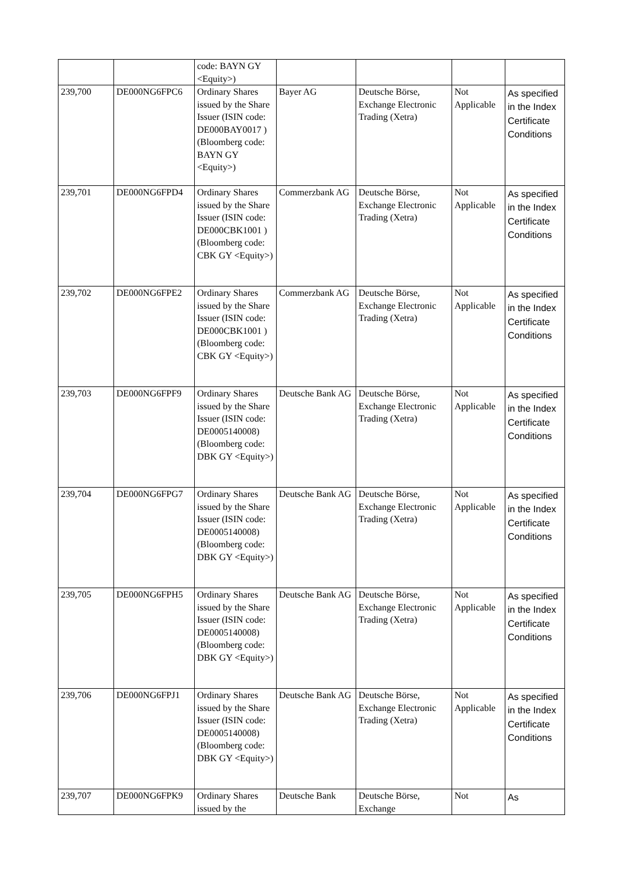| | | code: BAYN GY <Equity>) | | | | |
| 239,700 | DE000NG6FPC6 | Ordinary Shares issued by the Share Issuer (ISIN code: DE000BAY0017 ) (Bloomberg code: BAYN GY <Equity>) | Bayer AG | Deutsche Börse, Exchange Electronic Trading (Xetra) | Not Applicable | As specified in the Index Certificate Conditions |
| 239,701 | DE000NG6FPD4 | Ordinary Shares issued by the Share Issuer (ISIN code: DE000CBK1001 ) (Bloomberg code: CBK GY <Equity>) | Commerzbank AG | Deutsche Börse, Exchange Electronic Trading (Xetra) | Not Applicable | As specified in the Index Certificate Conditions |
| 239,702 | DE000NG6FPE2 | Ordinary Shares issued by the Share Issuer (ISIN code: DE000CBK1001 ) (Bloomberg code: CBK GY <Equity>) | Commerzbank AG | Deutsche Börse, Exchange Electronic Trading (Xetra) | Not Applicable | As specified in the Index Certificate Conditions |
| 239,703 | DE000NG6FPF9 | Ordinary Shares issued by the Share Issuer (ISIN code: DE0005140008) (Bloomberg code: DBK GY <Equity>) | Deutsche Bank AG | Deutsche Börse, Exchange Electronic Trading (Xetra) | Not Applicable | As specified in the Index Certificate Conditions |
| 239,704 | DE000NG6FPG7 | Ordinary Shares issued by the Share Issuer (ISIN code: DE0005140008) (Bloomberg code: DBK GY <Equity>) | Deutsche Bank AG | Deutsche Börse, Exchange Electronic Trading (Xetra) | Not Applicable | As specified in the Index Certificate Conditions |
| 239,705 | DE000NG6FPH5 | Ordinary Shares issued by the Share Issuer (ISIN code: DE0005140008) (Bloomberg code: DBK GY <Equity>) | Deutsche Bank AG | Deutsche Börse, Exchange Electronic Trading (Xetra) | Not Applicable | As specified in the Index Certificate Conditions |
| 239,706 | DE000NG6FPJ1 | Ordinary Shares issued by the Share Issuer (ISIN code: DE0005140008) (Bloomberg code: DBK GY <Equity>) | Deutsche Bank AG | Deutsche Börse, Exchange Electronic Trading (Xetra) | Not Applicable | As specified in the Index Certificate Conditions |
| 239,707 | DE000NG6FPK9 | Ordinary Shares issued by the | Deutsche Bank | Deutsche Börse, Exchange | Not | As |